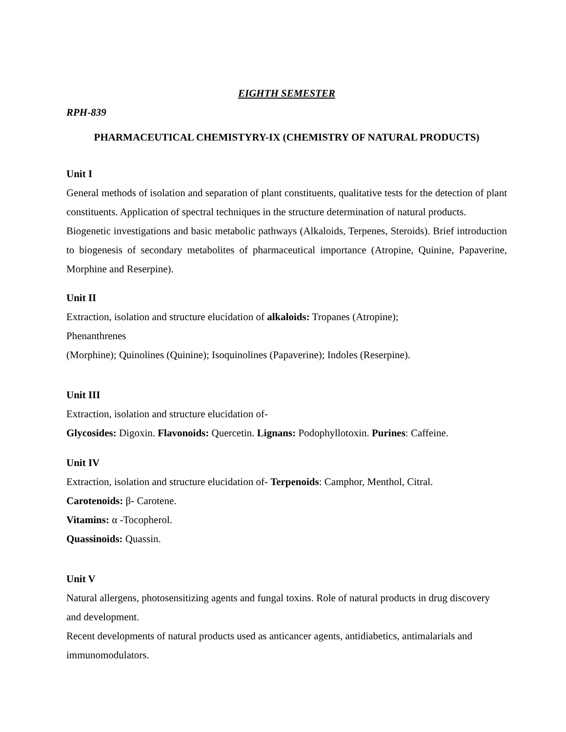EIGHTH SEMESTER
RPH-839
PHARMACEUTICAL CHEMISTYRY-IX (CHEMISTRY OF NATURAL PRODUCTS)
Unit I
General methods of isolation and separation of plant constituents, qualitative tests for the detection of plant constituents. Application of spectral techniques in the structure determination of natural products.
Biogenetic investigations and basic metabolic pathways (Alkaloids, Terpenes, Steroids). Brief introduction to biogenesis of secondary metabolites of pharmaceutical importance (Atropine, Quinine, Papaverine, Morphine and Reserpine).
Unit II
Extraction, isolation and structure elucidation of alkaloids: Tropanes (Atropine);
Phenanthrenes
(Morphine); Quinolines (Quinine); Isoquinolines (Papaverine); Indoles (Reserpine).
Unit III
Extraction, isolation and structure elucidation of-
Glycosides: Digoxin. Flavonoids: Quercetin. Lignans: Podophyllotoxin. Purines: Caffeine.
Unit IV
Extraction, isolation and structure elucidation of- Terpenoids: Camphor, Menthol, Citral.
Carotenoids: β- Carotene.
Vitamins: α -Tocopherol.
Quassinoids: Quassin.
Unit V
Natural allergens, photosensitizing agents and fungal toxins. Role of natural products in drug discovery and development.
Recent developments of natural products used as anticancer agents, antidiabetics, antimalarials and immunomodulators.